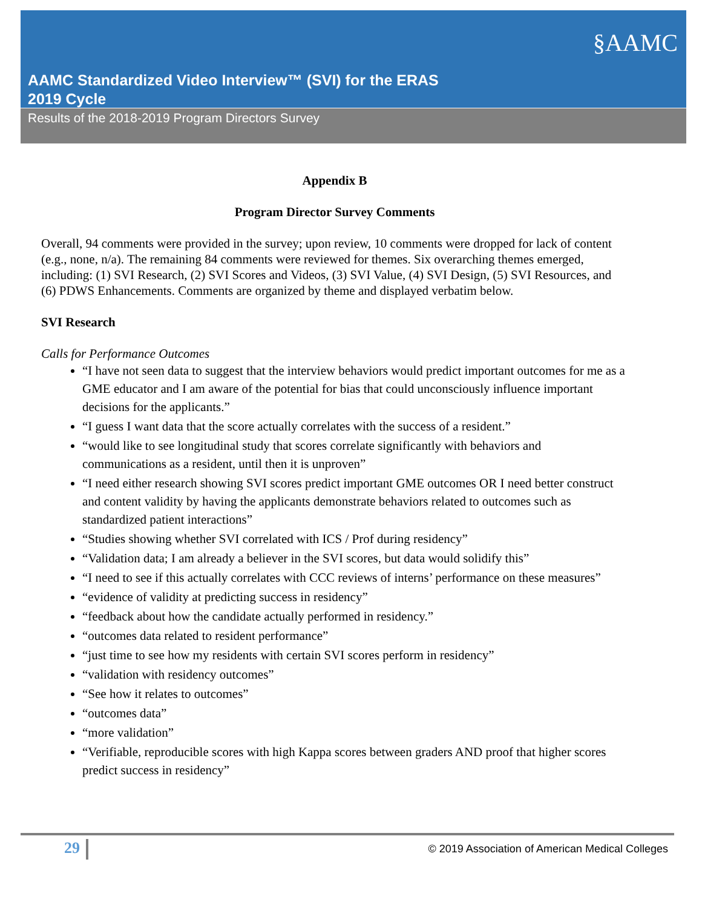AAMC Standardized Video Interview™ (SVI) for the ERAS
2019 Cycle
§AAMC
Results of the 2018-2019 Program Directors Survey
Appendix B
Program Director Survey Comments
Overall, 94 comments were provided in the survey; upon review, 10 comments were dropped for lack of content (e.g., none, n/a). The remaining 84 comments were reviewed for themes. Six overarching themes emerged, including: (1) SVI Research, (2) SVI Scores and Videos, (3) SVI Value, (4) SVI Design, (5) SVI Resources, and (6) PDWS Enhancements. Comments are organized by theme and displayed verbatim below.
SVI Research
Calls for Performance Outcomes
“I have not seen data to suggest that the interview behaviors would predict important outcomes for me as a GME educator and I am aware of the potential for bias that could unconsciously influence important decisions for the applicants.”
“I guess I want data that the score actually correlates with the success of a resident.”
“would like to see longitudinal study that scores correlate significantly with behaviors and communications as a resident, until then it is unproven”
“I need either research showing SVI scores predict important GME outcomes OR I need better construct and content validity by having the applicants demonstrate behaviors related to outcomes such as standardized patient interactions”
“Studies showing whether SVI correlated with ICS / Prof during residency”
“Validation data; I am already a believer in the SVI scores, but data would solidify this”
“I need to see if this actually correlates with CCC reviews of interns’ performance on these measures”
“evidence of validity at predicting success in residency”
“feedback about how the candidate actually performed in residency.”
“outcomes data related to resident performance”
“just time to see how my residents with certain SVI scores perform in residency”
“validation with residency outcomes”
“See how it relates to outcomes”
“outcomes data”
“more validation”
“Verifiable, reproducible scores with high Kappa scores between graders AND proof that higher scores predict success in residency”
29 © 2019 Association of American Medical Colleges